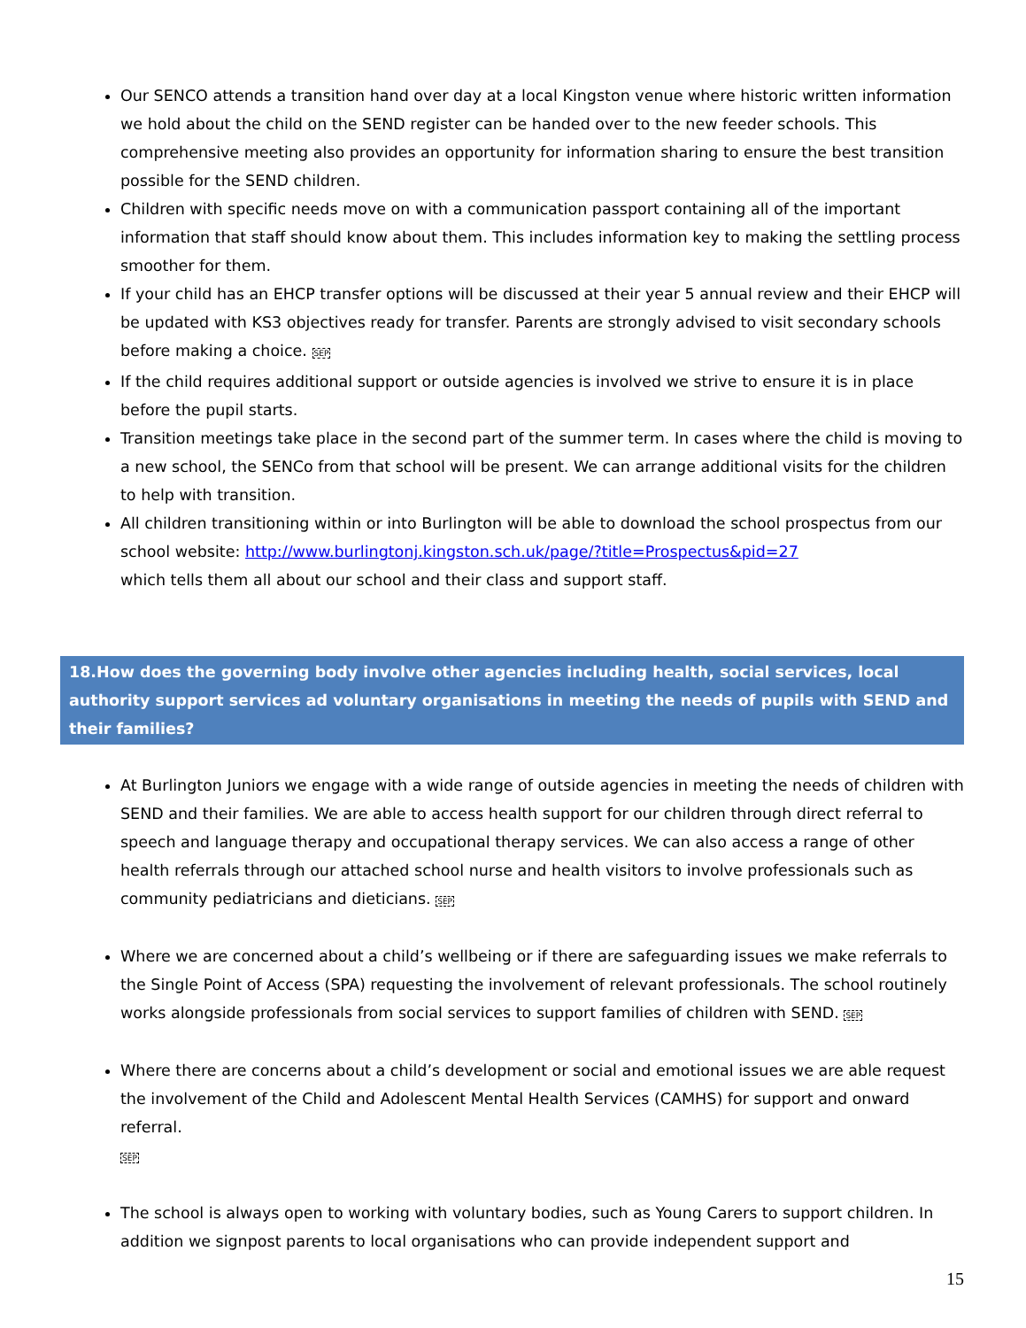Our SENCO attends a transition hand over day at a local Kingston venue where historic written information we hold about the child on the SEND register can be handed over to the new feeder schools. This comprehensive meeting also provides an opportunity for information sharing to ensure the best transition possible for the SEND children.
Children with specific needs move on with a communication passport containing all of the important information that staff should know about them. This includes information key to making the settling process smoother for them.
If your child has an EHCP transfer options will be discussed at their year 5 annual review and their EHCP will be updated with KS3 objectives ready for transfer. Parents are strongly advised to visit secondary schools before making a choice. SEP
If the child requires additional support or outside agencies is involved we strive to ensure it is in place before the pupil starts.
Transition meetings take place in the second part of the summer term. In cases where the child is moving to a new school, the SENCo from that school will be present. We can arrange additional visits for the children to help with transition.
All children transitioning within or into Burlington will be able to download the school prospectus from our school website: http://www.burlingtonj.kingston.sch.uk/page/?title=Prospectus&pid=27
which tells them all about our school and their class and support staff.
18.How does the governing body involve other agencies including health, social services, local authority support services ad voluntary organisations in meeting the needs of pupils with SEND and their families?
At Burlington Juniors we engage with a wide range of outside agencies in meeting the needs of children with SEND and their families. We are able to access health support for our children through direct referral to speech and language therapy and occupational therapy services. We can also access a range of other health referrals through our attached school nurse and health visitors to involve professionals such as community pediatricians and dieticians. SEP
Where we are concerned about a child’s wellbeing or if there are safeguarding issues we make referrals to the Single Point of Access (SPA) requesting the involvement of relevant professionals. The school routinely works alongside professionals from social services to support families of children with SEND. SEP
Where there are concerns about a child’s development or social and emotional issues we are able request the involvement of the Child and Adolescent Mental Health Services (CAMHS) for support and onward referral.
SEP
The school is always open to working with voluntary bodies, such as Young Carers to support children. In addition we signpost parents to local organisations who can provide independent support and
15